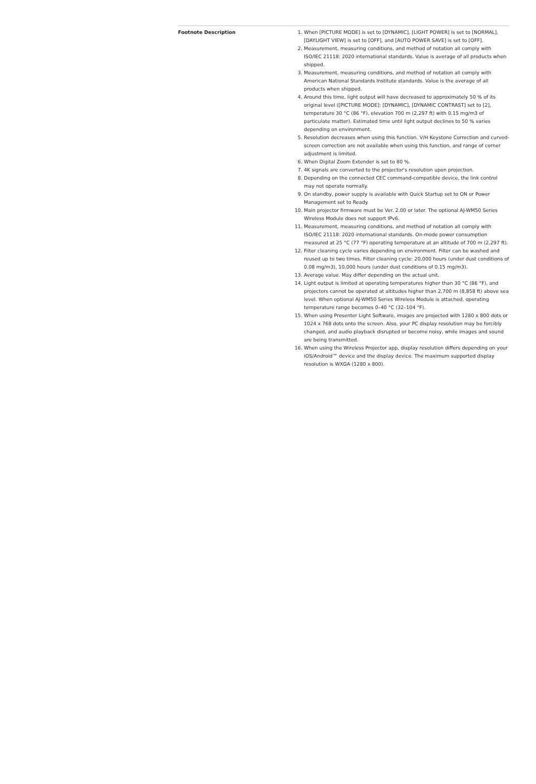| Footnote Description | 1. When [PICTURE MODE] is set to [DYNAMIC], [LIGHT POWER] is set to [NORMAL], [DAYLIGHT VIEW] is set to [OFF], and [AUTO POWER SAVE] is set to [OFF]. 2. Measurement, measuring conditions, and method of notation all comply with ISO/IEC 21118: 2020 international standards. Value is average of all products when shipped. 3. Measurement, measuring conditions, and method of notation all comply with American National Standards Institute standards. Value is the average of all products when shipped. 4. Around this time, light output will have decreased to approximately 50 % of its original level ([PICTURE MODE]: [DYNAMIC], [DYNAMIC CONTRAST] set to [2], temperature 30 °C (86 °F), elevation 700 m (2,297 ft) with 0.15 mg/m3 of particulate matter). Estimated time until light output declines to 50 % varies depending on environment. 5. Resolution decreases when using this function. V/H Keystone Correction and curved-screen correction are not available when using this function, and range of corner adjustment is limited. 6. When Digital Zoom Extender is set to 80 %. 7. 4K signals are converted to the projector's resolution upon projection. 8. Depending on the connected CEC command-compatible device, the link control may not operate normally. 9. On standby, power supply is available with Quick Startup set to ON or Power Management set to Ready. 10. Main projector firmware must be Ver. 2.00 or later. The optional AJ-WM50 Series Wireless Module does not support IPv6. 11. Measurement, measuring conditions, and method of notation all comply with ISO/IEC 21118: 2020 international standards. On-mode power consumption measured at 25 °C (77 °F) operating temperature at an altitude of 700 m (2,297 ft). 12. Filter cleaning cycle varies depending on environment. Filter can be washed and reused up to two times. Filter cleaning cycle: 20,000 hours (under dust conditions of 0.08 mg/m3), 10,000 hours (under dust conditions of 0.15 mg/m3). 13. Average value. May differ depending on the actual unit. 14. Light output is limited at operating temperatures higher than 30 °C (86 °F), and projectors cannot be operated at altitudes higher than 2,700 m (8,858 ft) above sea level. When optional AJ-WM50 Series Wireless Module is attached, operating temperature range becomes 0–40 °C (32–104 °F). 15. When using Presenter Light Software, images are projected with 1280 x 800 dots or 1024 x 768 dots onto the screen. Also, your PC display resolution may be forcibly changed, and audio playback disrupted or become noisy, while images and sound are being transmitted. 16. When using the Wireless Projector app, display resolution differs depending on your iOS/Android™ device and the display device. The maximum supported display resolution is WXGA (1280 x 800). |